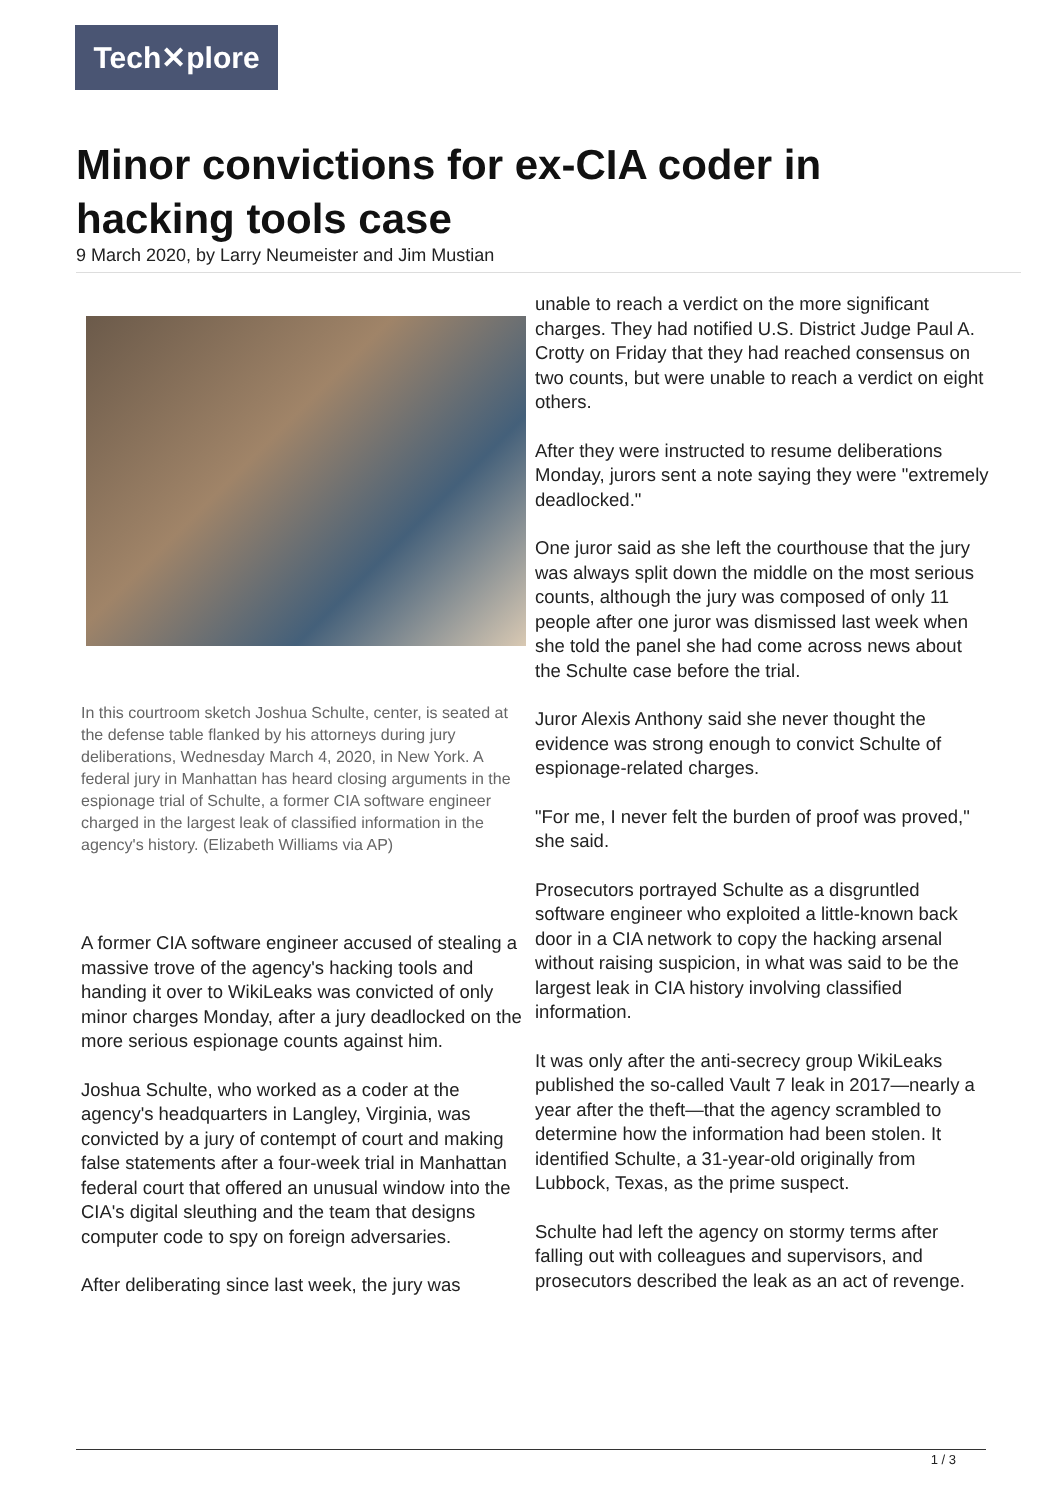Tech✕plore
Minor convictions for ex-CIA coder in hacking tools case
9 March 2020, by Larry Neumeister and Jim Mustian
In this courtroom sketch Joshua Schulte, center, is seated at the defense table flanked by his attorneys during jury deliberations, Wednesday March 4, 2020, in New York. A federal jury in Manhattan has heard closing arguments in the espionage trial of Schulte, a former CIA software engineer charged in the largest leak of classified information in the agency's history. (Elizabeth Williams via AP)
A former CIA software engineer accused of stealing a massive trove of the agency's hacking tools and handing it over to WikiLeaks was convicted of only minor charges Monday, after a jury deadlocked on the more serious espionage counts against him.
Joshua Schulte, who worked as a coder at the agency's headquarters in Langley, Virginia, was convicted by a jury of contempt of court and making false statements after a four-week trial in Manhattan federal court that offered an unusual window into the CIA's digital sleuthing and the team that designs computer code to spy on foreign adversaries.
After deliberating since last week, the jury was
unable to reach a verdict on the more significant charges. They had notified U.S. District Judge Paul A. Crotty on Friday that they had reached consensus on two counts, but were unable to reach a verdict on eight others.
After they were instructed to resume deliberations Monday, jurors sent a note saying they were "extremely deadlocked."
One juror said as she left the courthouse that the jury was always split down the middle on the most serious counts, although the jury was composed of only 11 people after one juror was dismissed last week when she told the panel she had come across news about the Schulte case before the trial.
Juror Alexis Anthony said she never thought the evidence was strong enough to convict Schulte of espionage-related charges.
"For me, I never felt the burden of proof was proved," she said.
Prosecutors portrayed Schulte as a disgruntled software engineer who exploited a little-known back door in a CIA network to copy the hacking arsenal without raising suspicion, in what was said to be the largest leak in CIA history involving classified information.
It was only after the anti-secrecy group WikiLeaks published the so-called Vault 7 leak in 2017—nearly a year after the theft—that the agency scrambled to determine how the information had been stolen. It identified Schulte, a 31-year-old originally from Lubbock, Texas, as the prime suspect.
Schulte had left the agency on stormy terms after falling out with colleagues and supervisors, and prosecutors described the leak as an act of revenge.
1 / 3